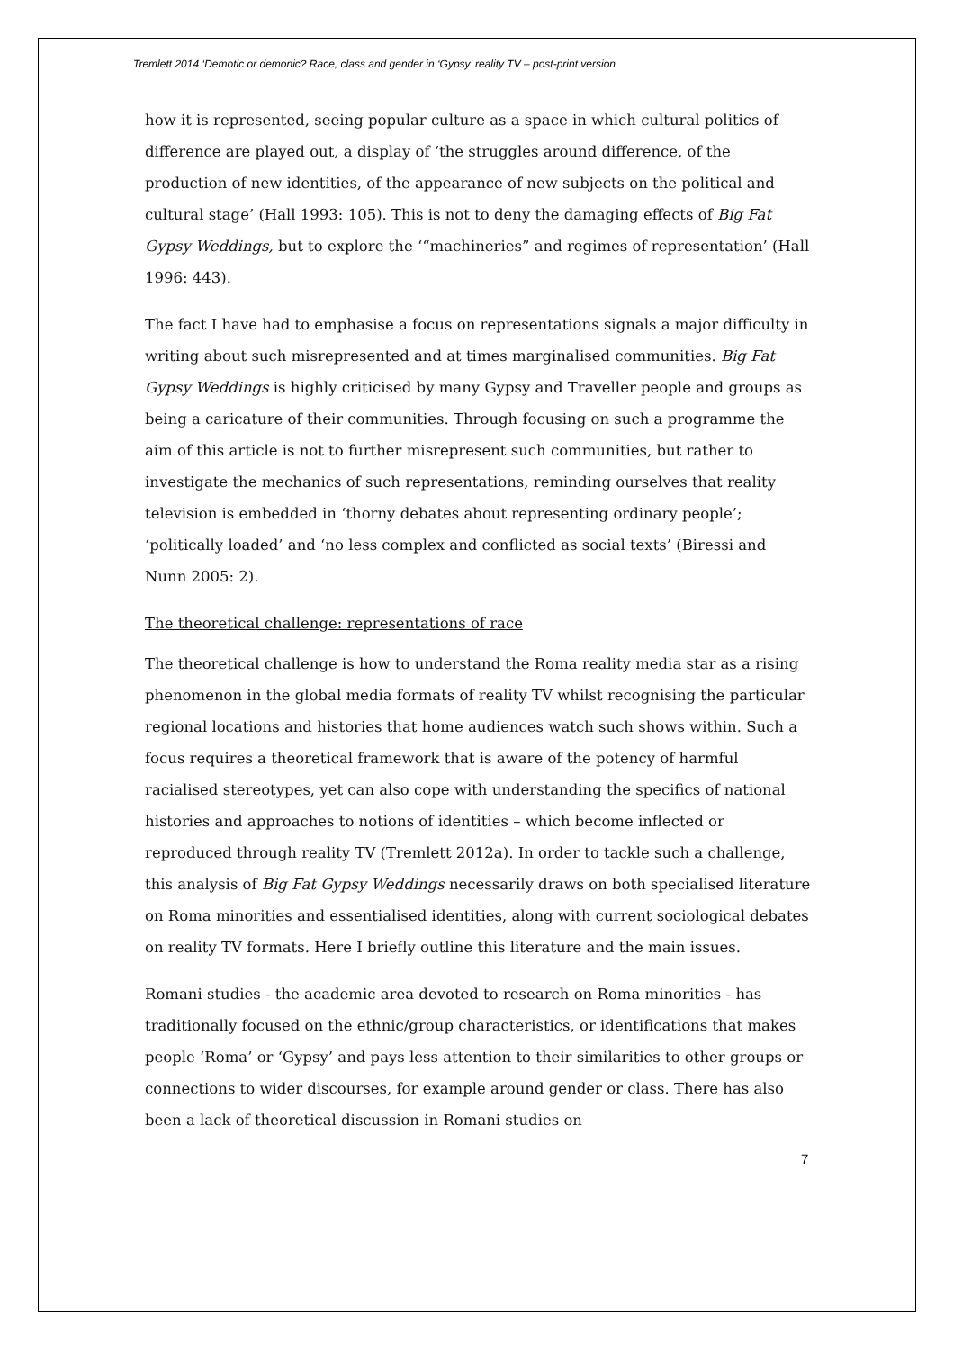Tremlett 2014 ‘Demotic or demonic? Race, class and gender in ‘Gypsy’ reality TV – post-print version
how it is represented, seeing popular culture as a space in which cultural politics of difference are played out, a display of ‘the struggles around difference, of the production of new identities, of the appearance of new subjects on the political and cultural stage’ (Hall 1993: 105). This is not to deny the damaging effects of Big Fat Gypsy Weddings, but to explore the ‘“machineries” and regimes of representation’ (Hall 1996: 443).
The fact I have had to emphasise a focus on representations signals a major difficulty in writing about such misrepresented and at times marginalised communities. Big Fat Gypsy Weddings is highly criticised by many Gypsy and Traveller people and groups as being a caricature of their communities. Through focusing on such a programme the aim of this article is not to further misrepresent such communities, but rather to investigate the mechanics of such representations, reminding ourselves that reality television is embedded in ‘thorny debates about representing ordinary people’; ‘politically loaded’ and ‘no less complex and conflicted as social texts’ (Biressi and Nunn 2005: 2).
The theoretical challenge: representations of race
The theoretical challenge is how to understand the Roma reality media star as a rising phenomenon in the global media formats of reality TV whilst recognising the particular regional locations and histories that home audiences watch such shows within. Such a focus requires a theoretical framework that is aware of the potency of harmful racialised stereotypes, yet can also cope with understanding the specifics of national histories and approaches to notions of identities – which become inflected or reproduced through reality TV (Tremlett 2012a). In order to tackle such a challenge, this analysis of Big Fat Gypsy Weddings necessarily draws on both specialised literature on Roma minorities and essentialised identities, along with current sociological debates on reality TV formats. Here I briefly outline this literature and the main issues.
Romani studies - the academic area devoted to research on Roma minorities - has traditionally focused on the ethnic/group characteristics, or identifications that makes people ‘Roma’ or ‘Gypsy’ and pays less attention to their similarities to other groups or connections to wider discourses, for example around gender or class. There has also been a lack of theoretical discussion in Romani studies on
7